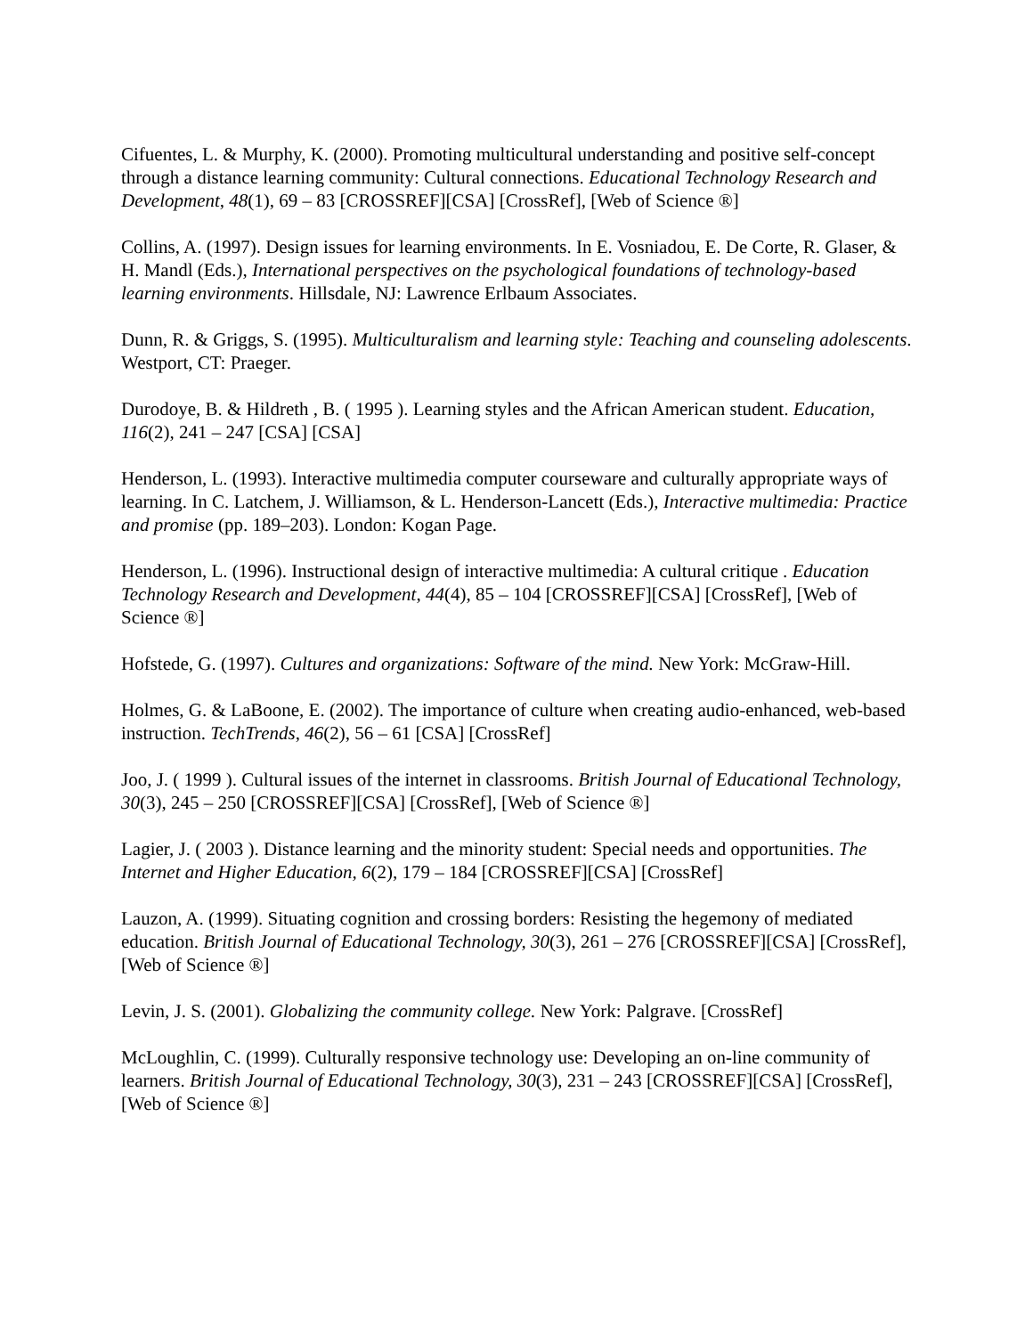Cifuentes, L. & Murphy, K. (2000). Promoting multicultural understanding and positive self-concept through a distance learning community: Cultural connections. Educational Technology Research and Development, 48(1), 69 – 83 [CROSSREF][CSA] [CrossRef], [Web of Science ®]
Collins, A. (1997). Design issues for learning environments. In E. Vosniadou, E. De Corte, R. Glaser, & H. Mandl (Eds.), International perspectives on the psychological foundations of technology-based learning environments. Hillsdale, NJ: Lawrence Erlbaum Associates.
Dunn, R. & Griggs, S. (1995). Multiculturalism and learning style: Teaching and counseling adolescents. Westport, CT: Praeger.
Durodoye, B. & Hildreth , B. ( 1995 ). Learning styles and the African American student. Education, 116(2), 241 – 247 [CSA] [CSA]
Henderson, L. (1993). Interactive multimedia computer courseware and culturally appropriate ways of learning. In C. Latchem, J. Williamson, & L. Henderson-Lancett (Eds.), Interactive multimedia: Practice and promise (pp. 189–203). London: Kogan Page.
Henderson, L. (1996). Instructional design of interactive multimedia: A cultural critique . Education Technology Research and Development, 44(4), 85 – 104 [CROSSREF][CSA] [CrossRef], [Web of Science ®]
Hofstede, G. (1997). Cultures and organizations: Software of the mind. New York: McGraw-Hill.
Holmes, G. & LaBoone, E. (2002). The importance of culture when creating audio-enhanced, web-based instruction. TechTrends, 46(2), 56 – 61 [CSA] [CrossRef]
Joo, J. ( 1999 ). Cultural issues of the internet in classrooms. British Journal of Educational Technology, 30(3), 245 – 250 [CROSSREF][CSA] [CrossRef], [Web of Science ®]
Lagier, J. ( 2003 ). Distance learning and the minority student: Special needs and opportunities. The Internet and Higher Education, 6(2), 179 – 184 [CROSSREF][CSA] [CrossRef]
Lauzon, A. (1999). Situating cognition and crossing borders: Resisting the hegemony of mediated education. British Journal of Educational Technology, 30(3), 261 – 276 [CROSSREF][CSA] [CrossRef], [Web of Science ®]
Levin, J. S. (2001). Globalizing the community college. New York: Palgrave. [CrossRef]
McLoughlin, C. (1999). Culturally responsive technology use: Developing an on-line community of learners. British Journal of Educational Technology, 30(3), 231 – 243 [CROSSREF][CSA] [CrossRef], [Web of Science ®]